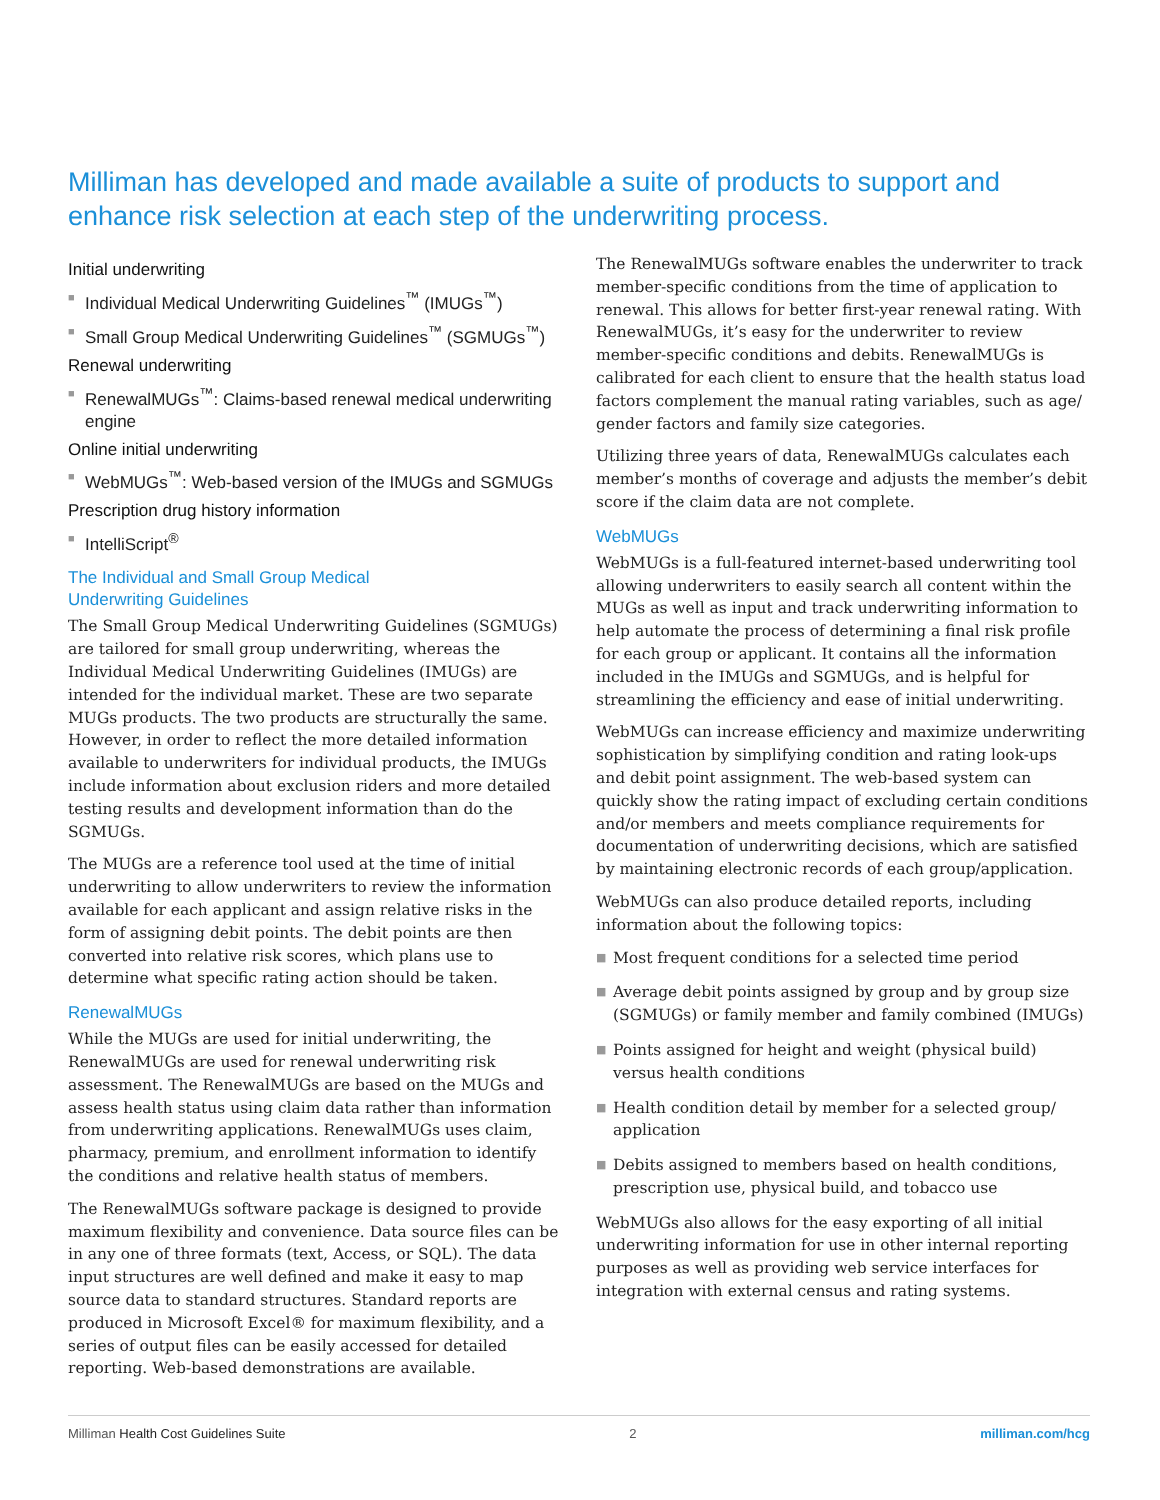Milliman has developed and made available a suite of products to support and enhance risk selection at each step of the underwriting process.
Initial underwriting
■ Individual Medical Underwriting Guidelines<sup>™</sup> (IMUGs<sup>™</sup>)
■ Small Group Medical Underwriting Guidelines<sup>™</sup> (SGMUGs<sup>™</sup>)
Renewal underwriting
■ RenewalMUGs<sup>™</sup>: Claims-based renewal medical underwriting engine
Online initial underwriting
■ WebMUGs<sup>™</sup>: Web-based version of the IMUGs and SGMUGs
Prescription drug history information
■ IntelliScript<sup>®</sup>
The Individual and Small Group Medical
Underwriting Guidelines
The Small Group Medical Underwriting Guidelines (SGMUGs) are tailored for small group underwriting, whereas the Individual Medical Underwriting Guidelines (IMUGs) are intended for the individual market. These are two separate MUGs products. The two products are structurally the same. However, in order to reflect the more detailed information available to underwriters for individual products, the IMUGs include information about exclusion riders and more detailed testing results and development information than do the SGMUGs.
The MUGs are a reference tool used at the time of initial underwriting to allow underwriters to review the information available for each applicant and assign relative risks in the form of assigning debit points. The debit points are then converted into relative risk scores, which plans use to determine what specific rating action should be taken.
RenewalMUGs
While the MUGs are used for initial underwriting, the RenewalMUGs are used for renewal underwriting risk assessment. The RenewalMUGs are based on the MUGs and assess health status using claim data rather than information from underwriting applications. RenewalMUGs uses claim, pharmacy, premium, and enrollment information to identify the conditions and relative health status of members.
The RenewalMUGs software package is designed to provide maximum flexibility and convenience. Data source files can be in any one of three formats (text, Access, or SQL). The data input structures are well defined and make it easy to map source data to standard structures. Standard reports are produced in Microsoft Excel® for maximum flexibility, and a series of output files can be easily accessed for detailed reporting. Web-based demonstrations are available.
The RenewalMUGs software enables the underwriter to track member-specific conditions from the time of application to renewal. This allows for better first-year renewal rating. With RenewalMUGs, it’s easy for the underwriter to review member-specific conditions and debits. RenewalMUGs is calibrated for each client to ensure that the health status load factors complement the manual rating variables, such as age/ gender factors and family size categories.
Utilizing three years of data, RenewalMUGs calculates each member’s months of coverage and adjusts the member’s debit score if the claim data are not complete.
WebMUGs
WebMUGs is a full-featured internet-based underwriting tool allowing underwriters to easily search all content within the MUGs as well as input and track underwriting information to help automate the process of determining a final risk profile for each group or applicant. It contains all the information included in the IMUGs and SGMUGs, and is helpful for streamlining the efficiency and ease of initial underwriting.
WebMUGs can increase efficiency and maximize underwriting sophistication by simplifying condition and rating look-ups and debit point assignment. The web-based system can quickly show the rating impact of excluding certain conditions and/or members and meets compliance requirements for documentation of underwriting decisions, which are satisfied by maintaining electronic records of each group/application.
WebMUGs can also produce detailed reports, including information about the following topics:
■ Most frequent conditions for a selected time period
■ Average debit points assigned by group and by group size (SGMUGs) or family member and family combined (IMUGs)
■ Points assigned for height and weight (physical build) versus health conditions
■ Health condition detail by member for a selected group/ application
■ Debits assigned to members based on health conditions, prescription use, physical build, and tobacco use
WebMUGs also allows for the easy exporting of all initial underwriting information for use in other internal reporting purposes as well as providing web service interfaces for integration with external census and rating systems.
Milliman Health Cost Guidelines Suite 2 milliman.com/hcg